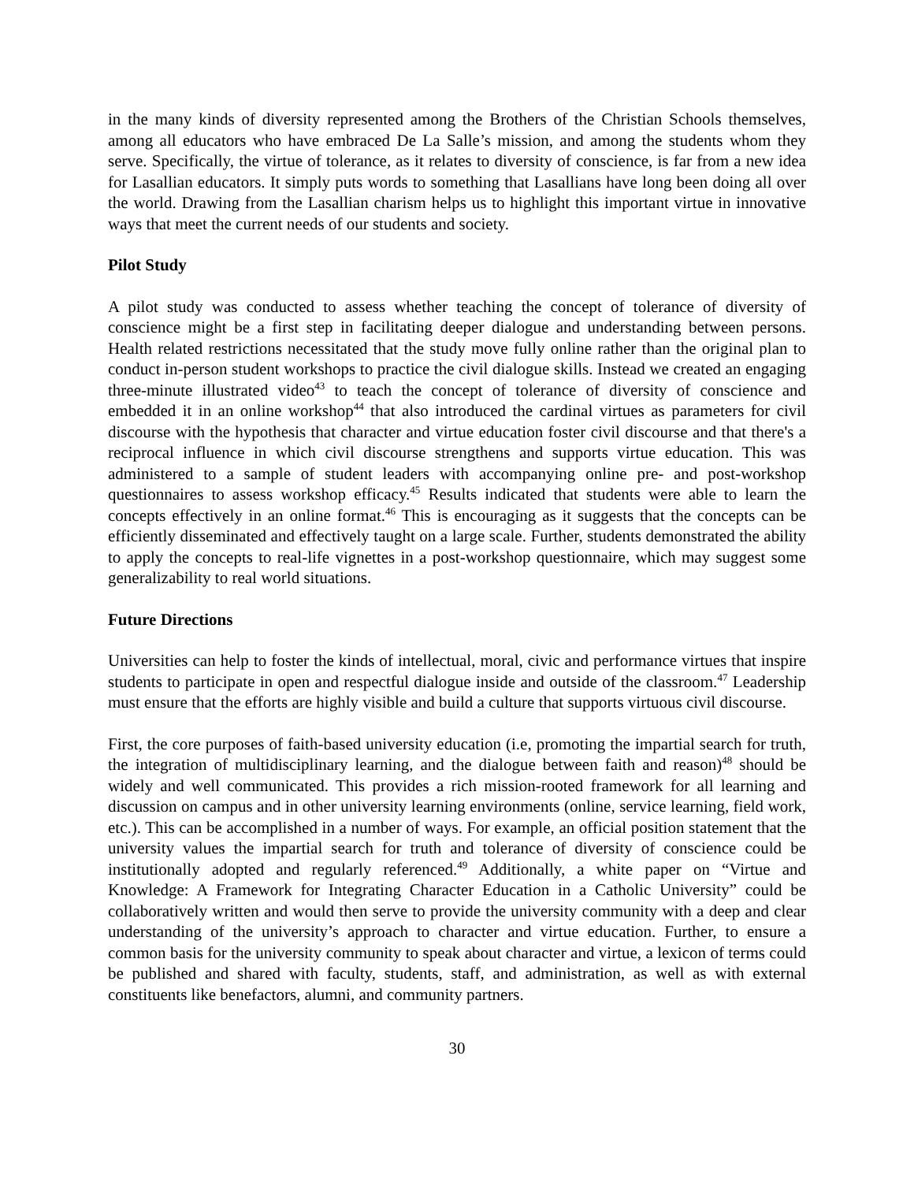in the many kinds of diversity represented among the Brothers of the Christian Schools themselves, among all educators who have embraced De La Salle’s mission, and among the students whom they serve. Specifically, the virtue of tolerance, as it relates to diversity of conscience, is far from a new idea for Lasallian educators. It simply puts words to something that Lasallians have long been doing all over the world. Drawing from the Lasallian charism helps us to highlight this important virtue in innovative ways that meet the current needs of our students and society.
Pilot Study
A pilot study was conducted to assess whether teaching the concept of tolerance of diversity of conscience might be a first step in facilitating deeper dialogue and understanding between persons. Health related restrictions necessitated that the study move fully online rather than the original plan to conduct in-person student workshops to practice the civil dialogue skills. Instead we created an engaging three-minute illustrated video<sup>43</sup> to teach the concept of tolerance of diversity of conscience and embedded it in an online workshop<sup>44</sup> that also introduced the cardinal virtues as parameters for civil discourse with the hypothesis that character and virtue education foster civil discourse and that there's a reciprocal influence in which civil discourse strengthens and supports virtue education. This was administered to a sample of student leaders with accompanying online pre- and post-workshop questionnaires to assess workshop efficacy.<sup>45</sup> Results indicated that students were able to learn the concepts effectively in an online format.<sup>46</sup> This is encouraging as it suggests that the concepts can be efficiently disseminated and effectively taught on a large scale. Further, students demonstrated the ability to apply the concepts to real-life vignettes in a post-workshop questionnaire, which may suggest some generalizability to real world situations.
Future Directions
Universities can help to foster the kinds of intellectual, moral, civic and performance virtues that inspire students to participate in open and respectful dialogue inside and outside of the classroom.<sup>47</sup> Leadership must ensure that the efforts are highly visible and build a culture that supports virtuous civil discourse.
First, the core purposes of faith-based university education (i.e, promoting the impartial search for truth, the integration of multidisciplinary learning, and the dialogue between faith and reason)<sup>48</sup> should be widely and well communicated. This provides a rich mission-rooted framework for all learning and discussion on campus and in other university learning environments (online, service learning, field work, etc.). This can be accomplished in a number of ways. For example, an official position statement that the university values the impartial search for truth and tolerance of diversity of conscience could be institutionally adopted and regularly referenced.<sup>49</sup> Additionally, a white paper on “Virtue and Knowledge: A Framework for Integrating Character Education in a Catholic University” could be collaboratively written and would then serve to provide the university community with a deep and clear understanding of the university’s approach to character and virtue education. Further, to ensure a common basis for the university community to speak about character and virtue, a lexicon of terms could be published and shared with faculty, students, staff, and administration, as well as with external constituents like benefactors, alumni, and community partners.
30